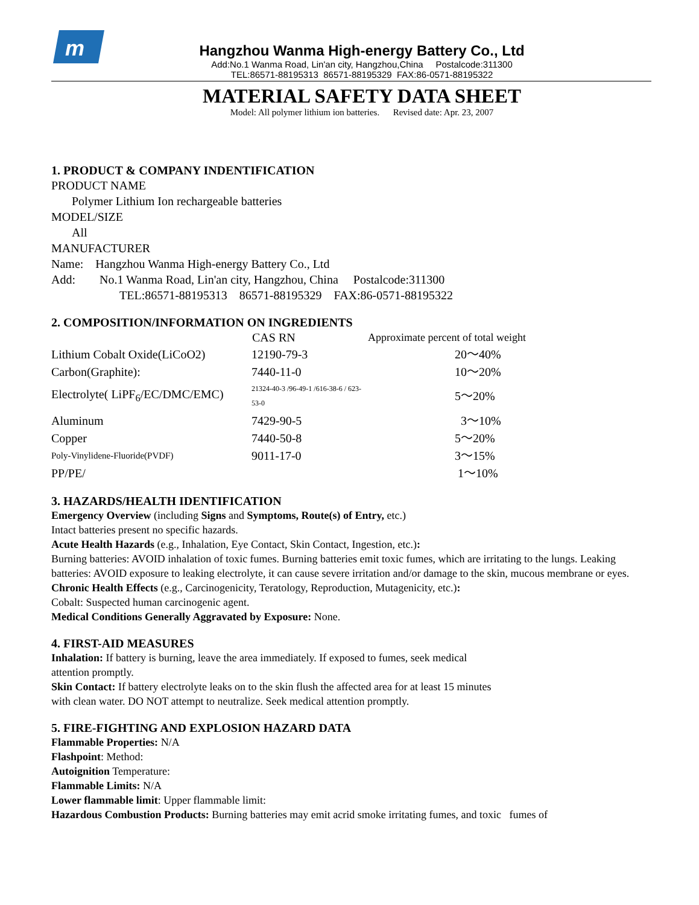m
Hangzhou Wanma High-energy Battery Co., Ltd
Add:No.1 Wanma Road, Lin'an city, Hangzhou,China Postalcode:311300
TEL:86571-88195313 86571-88195329 FAX:86-0571-88195322
MATERIAL SAFETY DATA SHEET
Model: All polymer lithium ion batteries. Revised date: Apr. 23, 2007
1. PRODUCT & COMPANY INDENTIFICATION
PRODUCT NAME
Polymer Lithium Ion rechargeable batteries
MODEL/SIZE
All
MANUFACTURER
Name: Hangzhou Wanma High-energy Battery Co., Ltd
Add: No.1 Wanma Road, Lin'an city, Hangzhou, China Postalcode:311300
TEL:86571-88195313 86571-88195329 FAX:86-0571-88195322
2. COMPOSITION/INFORMATION ON INGREDIENTS
| | CAS RN | Approximate percent of total weight |
| --- | --- | --- |
| Lithium Cobalt Oxide(LiCoO2) | 12190-79-3 | 20～40% |
| Carbon(Graphite): | 7440-11-0 | 10～20% |
| Electrolyte( LiPF<sub>6</sub>/EC/DMC/EMC) | 21324-40-3 /96-49-1 /616-38-6 / 623-53-0 | 5～20% |
| Aluminum | 7429-90-5 | 3～10% |
| Copper | 7440-50-8 | 5～20% |
| Poly-Vinylidene-Fluoride(PVDF) | 9011-17-0 | 3～15% |
| PP/PE/ | | 1～10% |
3. HAZARDS/HEALTH IDENTIFICATION
Emergency Overview (including Signs and Symptoms, Route(s) of Entry, etc.)
Intact batteries present no specific hazards.
Acute Health Hazards (e.g., Inhalation, Eye Contact, Skin Contact, Ingestion, etc.):
Burning batteries: AVOID inhalation of toxic fumes. Burning batteries emit toxic fumes, which are irritating to the lungs. Leaking batteries: AVOID exposure to leaking electrolyte, it can cause severe irritation and/or damage to the skin, mucous membrane or eyes.
Chronic Health Effects (e.g., Carcinogenicity, Teratology, Reproduction, Mutagenicity, etc.):
Cobalt: Suspected human carcinogenic agent.
Medical Conditions Generally Aggravated by Exposure: None.
4. FIRST-AID MEASURES
Inhalation: If battery is burning, leave the area immediately. If exposed to fumes, seek medical
attention promptly.
Skin Contact: If battery electrolyte leaks on to the skin flush the affected area for at least 15 minutes
with clean water. DO NOT attempt to neutralize. Seek medical attention promptly.
5. FIRE-FIGHTING AND EXPLOSION HAZARD DATA
Flammable Properties: N/A
Flashpoint: Method:
Autoignition Temperature:
Flammable Limits: N/A
Lower flammable limit: Upper flammable limit:
Hazardous Combustion Products: Burning batteries may emit acrid smoke irritating fumes, and toxic fumes of